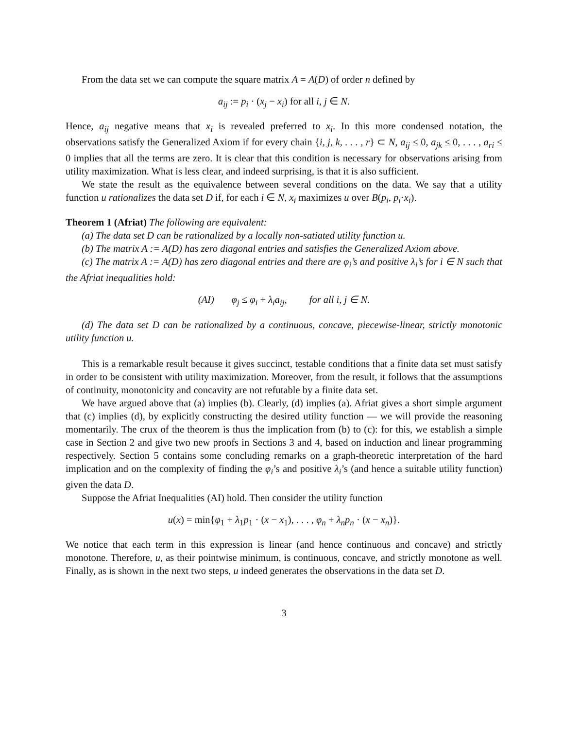From the data set we can compute the square matrix A = A(D) of order n defined by
a<sub>ij</sub> := p<sub>i</sub> · (x<sub>j</sub> − x<sub>i</sub>) for all i, j ∈ N.
Hence, a<sub>ij</sub> negative means that x<sub>i</sub> is revealed preferred to x<sub>i</sub>. In this more condensed notation, the observations satisfy the Generalized Axiom if for every chain {i, j, k, . . . , r} ⊂ N, a<sub>ij</sub> ≤ 0, a<sub>jk</sub> ≤ 0, . . . , a<sub>ri</sub> ≤ 0 implies that all the terms are zero. It is clear that this condition is necessary for observations arising from utility maximization. What is less clear, and indeed surprising, is that it is also sufficient.
We state the result as the equivalence between several conditions on the data. We say that a utility function u rationalizes the data set D if, for each i ∈ N, x<sub>i</sub> maximizes u over B(p<sub>i</sub>, p<sub>i</sub>·x<sub>i</sub>).
Theorem 1 (Afriat) The following are equivalent:
(a) The data set D can be rationalized by a locally non-satiated utility function u.
(b) The matrix A := A(D) has zero diagonal entries and satisfies the Generalized Axiom above.
(c) The matrix A := A(D) has zero diagonal entries and there are φ<sub>i</sub>’s and positive λ<sub>i</sub>’s for i ∈ N such that the Afriat inequalities hold:
(AI) φ<sub>j</sub> ≤ φ<sub>i</sub> + λ<sub>i</sub>a<sub>ij</sub>, for all i, j ∈ N.
(d) The data set D can be rationalized by a continuous, concave, piecewise-linear, strictly monotonic utility function u.
This is a remarkable result because it gives succinct, testable conditions that a finite data set must satisfy in order to be consistent with utility maximization. Moreover, from the result, it follows that the assumptions of continuity, monotonicity and concavity are not refutable by a finite data set.
We have argued above that (a) implies (b). Clearly, (d) implies (a). Afriat gives a short simple argument that (c) implies (d), by explicitly constructing the desired utility function — we will provide the reasoning momentarily. The crux of the theorem is thus the implication from (b) to (c): for this, we establish a simple case in Section 2 and give two new proofs in Sections 3 and 4, based on induction and linear programming respectively. Section 5 contains some concluding remarks on a graph-theoretic interpretation of the hard implication and on the complexity of finding the φ<sub>i</sub>’s and positive λ<sub>i</sub>’s (and hence a suitable utility function) given the data D.
Suppose the Afriat Inequalities (AI) hold. Then consider the utility function
u(x) = min{φ<sub>1</sub> + λ<sub>1</sub>p<sub>1</sub> · (x − x<sub>1</sub>), . . . , φ<sub>n</sub> + λ<sub>n</sub>p<sub>n</sub> · (x − x<sub>n</sub>)}.
We notice that each term in this expression is linear (and hence continuous and concave) and strictly monotone. Therefore, u, as their pointwise minimum, is continuous, concave, and strictly monotone as well. Finally, as is shown in the next two steps, u indeed generates the observations in the data set D.
3